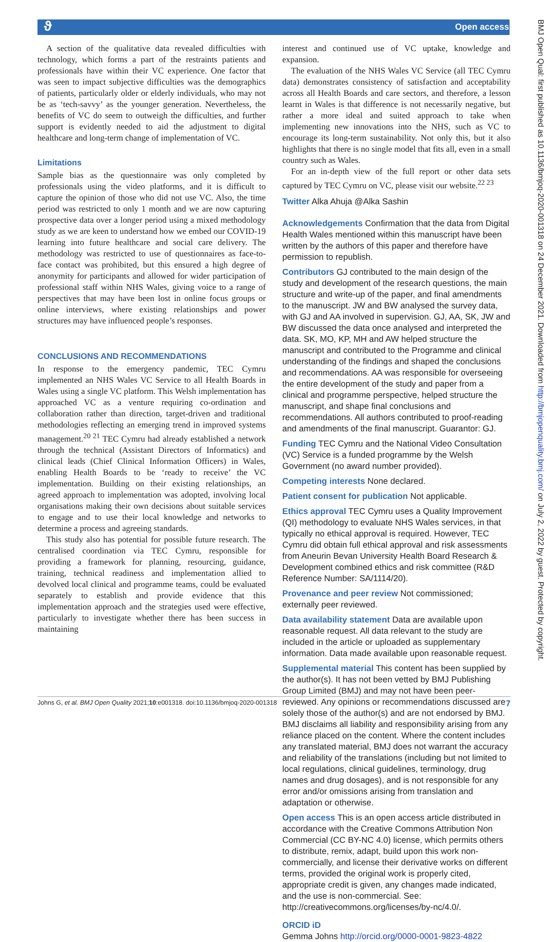ϑ Open access
BMJ Open Qual: first published as 10.1136/bmjoq-2020-001318 on 24 December 2021. Downloaded from http://bmjopenquality.bmj.com/ on July 2, 2022 by guest. Protected by copyright.
A section of the qualitative data revealed difficulties with technology, which forms a part of the restraints patients and professionals have within their VC experience. One factor that was seen to impact subjective difficulties was the demographics of patients, particularly older or elderly individuals, who may not be as ‘tech-savvy’ as the younger generation. Nevertheless, the benefits of VC do seem to outweigh the difficulties, and further support is evidently needed to aid the adjustment to digital healthcare and long-term change of implementation of VC.
Limitations
Sample bias as the questionnaire was only completed by professionals using the video platforms, and it is difficult to capture the opinion of those who did not use VC. Also, the time period was restricted to only 1 month and we are now capturing prospective data over a longer period using a mixed methodology study as we are keen to understand how we embed our COVID-19 learning into future healthcare and social care delivery. The methodology was restricted to use of questionnaires as face-to-face contact was prohibited, but this ensured a high degree of anonymity for participants and allowed for wider participation of professional staff within NHS Wales, giving voice to a range of perspectives that may have been lost in online focus groups or online interviews, where existing relationships and power structures may have influenced people’s responses.
CONCLUSIONS AND RECOMMENDATIONS
In response to the emergency pandemic, TEC Cymru implemented an NHS Wales VC Service to all Health Boards in Wales using a single VC platform. This Welsh implementation has approached VC as a venture requiring co-ordination and collaboration rather than direction, target-driven and traditional methodologies reflecting an emerging trend in improved systems management.<sup>20 21</sup> TEC Cymru had already established a network through the technical (Assistant Directors of Informatics) and clinical leads (Chief Clinical Information Officers) in Wales, enabling Health Boards to be ‘ready to receive’ the VC implementation. Building on their existing relationships, an agreed approach to implementation was adopted, involving local organisations making their own decisions about suitable services to engage and to use their local knowledge and networks to determine a process and agreeing standards.
This study also has potential for possible future research. The centralised coordination via TEC Cymru, responsible for providing a framework for planning, resourcing, guidance, training, technical readiness and implementation allied to devolved local clinical and programme teams, could be evaluated separately to establish and provide evidence that this implementation approach and the strategies used were effective, particularly to investigate whether there has been success in maintaining
interest and continued use of VC uptake, knowledge and expansion.
The evaluation of the NHS Wales VC Service (all TEC Cymru data) demonstrates consistency of satisfaction and acceptability across all Health Boards and care sectors, and therefore, a lesson learnt in Wales is that difference is not necessarily negative, but rather a more ideal and suited approach to take when implementing new innovations into the NHS, such as VC to encourage its long-term sustainability. Not only this, but it also highlights that there is no single model that fits all, even in a small country such as Wales.
For an in-depth view of the full report or other data sets captured by TEC Cymru on VC, please visit our website.<sup>22 23</sup>
Twitter Alka Ahuja @Alka Sashin
Acknowledgements Confirmation that the data from Digital Health Wales mentioned within this manuscript have been written by the authors of this paper and therefore have permission to republish.
Contributors GJ contributed to the main design of the study and development of the research questions, the main structure and write-up of the paper, and final amendments to the manuscript. JW and BW analysed the survey data, with GJ and AA involved in supervision. GJ, AA, SK, JW and BW discussed the data once analysed and interpreted the data. SK, MO, KP, MH and AW helped structure the manuscript and contributed to the Programme and clinical understanding of the findings and shaped the conclusions and recommendations. AA was responsible for overseeing the entire development of the study and paper from a clinical and programme perspective, helped structure the manuscript, and shape final conclusions and recommendations. All authors contributed to proof-reading and amendments of the final manuscript. Guarantor: GJ.
Funding TEC Cymru and the National Video Consultation (VC) Service is a funded programme by the Welsh Government (no award number provided).
Competing interests None declared.
Patient consent for publication Not applicable.
Ethics approval TEC Cymru uses a Quality Improvement (QI) methodology to evaluate NHS Wales services, in that typically no ethical approval is required. However, TEC Cymru did obtain full ethical approval and risk assessments from Aneurin Bevan University Health Board Research & Development combined ethics and risk committee (R&D Reference Number: SA/1114/20).
Provenance and peer review Not commissioned; externally peer reviewed.
Data availability statement Data are available upon reasonable request. All data relevant to the study are included in the article or uploaded as supplementary information. Data made available upon reasonable request.
Supplemental material This content has been supplied by the author(s). It has not been vetted by BMJ Publishing Group Limited (BMJ) and may not have been peer-reviewed. Any opinions or recommendations discussed are solely those of the author(s) and are not endorsed by BMJ. BMJ disclaims all liability and responsibility arising from any reliance placed on the content. Where the content includes any translated material, BMJ does not warrant the accuracy and reliability of the translations (including but not limited to local regulations, clinical guidelines, terminology, drug names and drug dosages), and is not responsible for any error and/or omissions arising from translation and adaptation or otherwise.
Open access This is an open access article distributed in accordance with the Creative Commons Attribution Non Commercial (CC BY-NC 4.0) license, which permits others to distribute, remix, adapt, build upon this work non-commercially, and license their derivative works on different terms, provided the original work is properly cited, appropriate credit is given, any changes made indicated, and the use is non-commercial. See: http://creativecommons.org/licenses/by-nc/4.0/.
ORCID iD
Gemma Johns http://orcid.org/0000-0001-9823-4822
Johns G, et al. BMJ Open Quality 2021;10:e001318. doi:10.1136/bmjoq-2020-001318 7